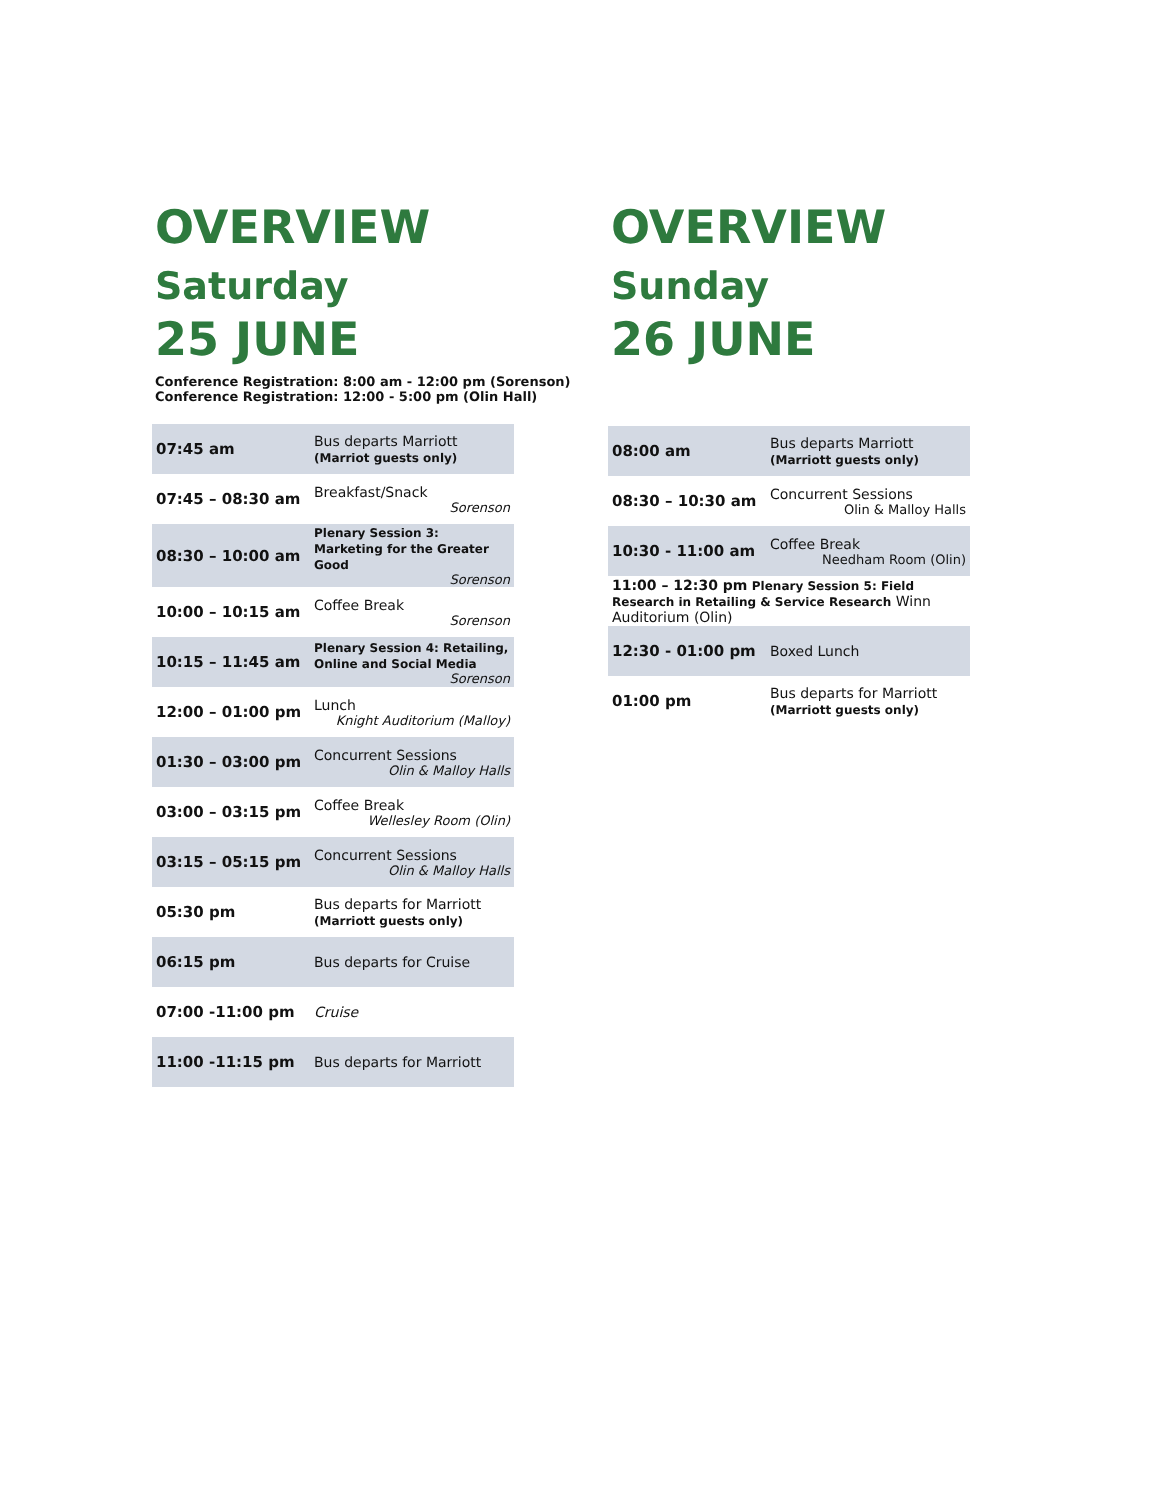OVERVIEW
Saturday
25 JUNE
Conference Registration: 8:00 am - 12:00 pm (Sorenson)
Conference Registration: 12:00 - 5:00 pm (Olin Hall)
| 07:45 am | Bus departs Marriott (Marriot guests only) |
| 07:45 – 08:30 am | Breakfast/Snack Sorenson |
| 08:30 – 10:00 am | Plenary Session 3: Marketing for the Greater Good Sorenson |
| 10:00 – 10:15 am | Coffee Break Sorenson |
| 10:15 – 11:45 am | Plenary Session 4: Retailing, Online and Social Media Sorenson |
| 12:00 – 01:00 pm | Lunch Knight Auditorium (Malloy) |
| 01:30 – 03:00 pm | Concurrent Sessions Olin & Malloy Halls |
| 03:00 – 03:15 pm | Coffee Break Wellesley Room (Olin) |
| 03:15 – 05:15 pm | Concurrent Sessions Olin & Malloy Halls |
| 05:30 pm | Bus departs for Marriott (Marriott guests only) |
| 06:15 pm | Bus departs for Cruise |
| 07:00 -11:00 pm | Cruise |
| 11:00 -11:15 pm | Bus departs for Marriott |
OVERVIEW
Sunday
26 JUNE
| 08:00 am | Bus departs Marriott (Marriott guests only) |
| 08:30 – 10:30 am | Concurrent Sessions Olin & Malloy Halls |
| 10:30 - 11:00 am | Coffee Break Needham Room (Olin) |
| 11:00 – 12:30 pm Plenary Session 5: Field Research in Retailing & Service Research Winn Auditorium (Olin) | |
| 12:30 - 01:00 pm | Boxed Lunch |
| 01:00 pm | Bus departs for Marriott (Marriott guests only) |